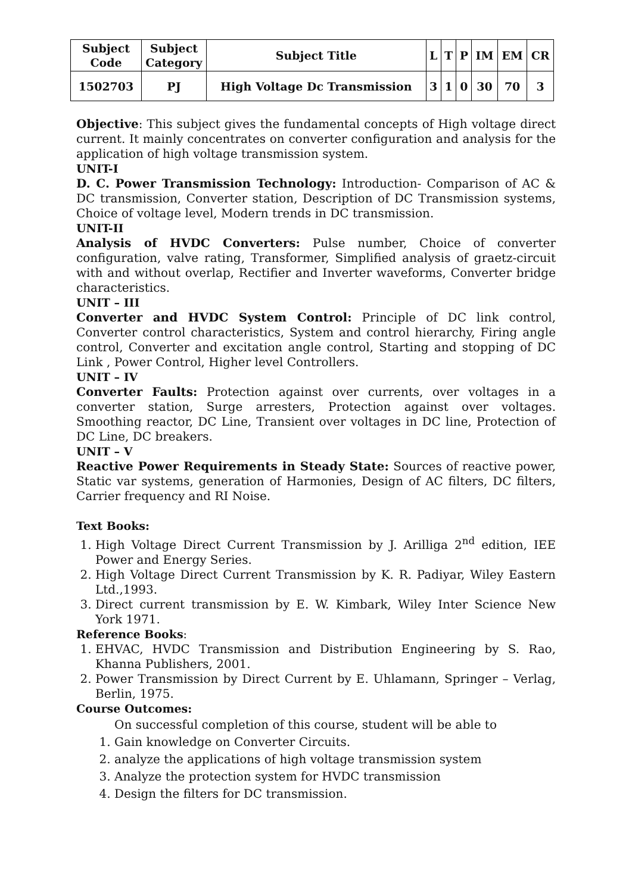| Subject Code | Subject Category | Subject Title | L | T | P | IM | EM | CR |
| 1502703 | PJ | High Voltage Dc Transmission | 3 | 1 | 0 | 30 | 70 | 3 |
Objective: This subject gives the fundamental concepts of High voltage direct current. It mainly concentrates on converter configuration and analysis for the application of high voltage transmission system.
UNIT-I
D. C. Power Transmission Technology: Introduction- Comparison of AC & DC transmission, Converter station, Description of DC Transmission systems, Choice of voltage level, Modern trends in DC transmission.
UNIT-II
Analysis of HVDC Converters: Pulse number, Choice of converter configuration, valve rating, Transformer, Simplified analysis of graetz-circuit with and without overlap, Rectifier and Inverter waveforms, Converter bridge characteristics.
UNIT – III
Converter and HVDC System Control: Principle of DC link control, Converter control characteristics, System and control hierarchy, Firing angle control, Converter and excitation angle control, Starting and stopping of DC Link , Power Control, Higher level Controllers.
UNIT – IV
Converter Faults: Protection against over currents, over voltages in a converter station, Surge arresters, Protection against over voltages. Smoothing reactor, DC Line, Transient over voltages in DC line, Protection of DC Line, DC breakers.
UNIT – V
Reactive Power Requirements in Steady State: Sources of reactive power, Static var systems, generation of Harmonies, Design of AC filters, DC filters, Carrier frequency and RI Noise.
Text Books:
1. High Voltage Direct Current Transmission by J. Arilliga 2<sup>nd</sup> edition, IEE Power and Energy Series.
2. High Voltage Direct Current Transmission by K. R. Padiyar, Wiley Eastern Ltd.,1993.
3. Direct current transmission by E. W. Kimbark, Wiley Inter Science New York 1971.
Reference Books:
1. EHVAC, HVDC Transmission and Distribution Engineering by S. Rao, Khanna Publishers, 2001.
2. Power Transmission by Direct Current by E. Uhlamann, Springer – Verlag, Berlin, 1975.
Course Outcomes:
On successful completion of this course, student will be able to
1. Gain knowledge on Converter Circuits.
2. analyze the applications of high voltage transmission system
3. Analyze the protection system for HVDC transmission
4. Design the filters for DC transmission.